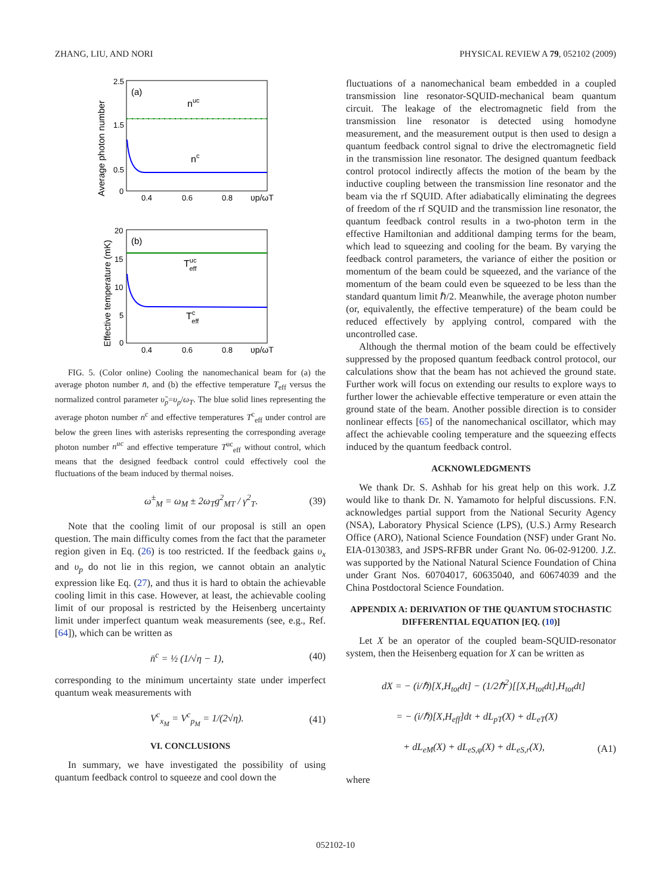ZHANG, LIU, AND NORI PHYSICAL REVIEW A 79, 052102 (2009)
Average photon number
2.5
1.5
0.5
0
(a)
nuc
nc
0.4
0.6
0.8
υp/ωT
Effective temperature (mK)
20
15
10
5
0
(b)
Tuceff
Tceff
0.4
0.6
0.8
υp/ωT
FIG. 5. (Color online) Cooling the nanomechanical beam for (a) the average photon number n̄, and (b) the effective temperature T<sub>eff</sub> versus the normalized control parameter υ̃<sub>p</sub>=υ<sub>p</sub>/ω<sub>T</sub>. The blue solid lines representing the average photon number n<sup>c</sup> and effective temperatures T<sup>c</sup><sub>eff</sub> under control are below the green lines with asterisks representing the corresponding average photon number n<sup>uc</sup> and effective temperature T<sup>uc</sup><sub>eff</sub> without control, which means that the designed feedback control could effectively cool the fluctuations of the beam induced by thermal noises.
ω<sup>±</sup><sub>M</sub> = ω<sub>M</sub> ± 2ω<sub>T</sub>g<sup>2</sup><sub>MT</sub> / γ<sup>2</sup><sub>T</sub>. (39)
Note that the cooling limit of our proposal is still an open question. The main difficulty comes from the fact that the parameter region given in Eq. (26) is too restricted. If the feedback gains υ<sub>x</sub> and υ<sub>p</sub> do not lie in this region, we cannot obtain an analytic expression like Eq. (27), and thus it is hard to obtain the achievable cooling limit in this case. However, at least, the achievable cooling limit of our proposal is restricted by the Heisenberg uncertainty limit under imperfect quantum weak measurements (see, e.g., Ref. [64]), which can be written as
n̄<sup>c</sup> = ½ (1/√η − 1), (40)
corresponding to the minimum uncertainty state under imperfect quantum weak measurements with
V<sup>c</sup><sub>x<sub>M</sub></sub> = V<sup>c</sup><sub>p<sub>M</sub></sub> = 1/(2√η). (41)
VI. CONCLUSIONS
In summary, we have investigated the possibility of using quantum feedback control to squeeze and cool down the
fluctuations of a nanomechanical beam embedded in a coupled transmission line resonator-SQUID-mechanical beam quantum circuit. The leakage of the electromagnetic field from the transmission line resonator is detected using homodyne measurement, and the measurement output is then used to design a quantum feedback control signal to drive the electromagnetic field in the transmission line resonator. The designed quantum feedback control protocol indirectly affects the motion of the beam by the inductive coupling between the transmission line resonator and the beam via the rf SQUID. After adiabatically eliminating the degrees of freedom of the rf SQUID and the transmission line resonator, the quantum feedback control results in a two-photon term in the effective Hamiltonian and additional damping terms for the beam, which lead to squeezing and cooling for the beam. By varying the feedback control parameters, the variance of either the position or momentum of the beam could be squeezed, and the variance of the momentum of the beam could even be squeezed to be less than the standard quantum limit ℏ/2. Meanwhile, the average photon number (or, equivalently, the effective temperature) of the beam could be reduced effectively by applying control, compared with the uncontrolled case.
Although the thermal motion of the beam could be effectively suppressed by the proposed quantum feedback control protocol, our calculations show that the beam has not achieved the ground state. Further work will focus on extending our results to explore ways to further lower the achievable effective temperature or even attain the ground state of the beam. Another possible direction is to consider nonlinear effects [65] of the nanomechanical oscillator, which may affect the achievable cooling temperature and the squeezing effects induced by the quantum feedback control.
ACKNOWLEDGMENTS
We thank Dr. S. Ashhab for his great help on this work. J.Z would like to thank Dr. N. Yamamoto for helpful discussions. F.N. acknowledges partial support from the National Security Agency (NSA), Laboratory Physical Science (LPS), (U.S.) Army Research Office (ARO), National Science Foundation (NSF) under Grant No. EIA-0130383, and JSPS-RFBR under Grant No. 06-02-91200. J.Z. was supported by the National Natural Science Foundation of China under Grant Nos. 60704017, 60635040, and 60674039 and the China Postdoctoral Science Foundation.
APPENDIX A: DERIVATION OF THE QUANTUM STOCHASTIC DIFFERENTIAL EQUATION [EQ. (10)]
Let X be an operator of the coupled beam-SQUID-resonator system, then the Heisenberg equation for X can be written as
dX = − (i/ℏ)[X,H<sub>tot</sub>dt] − (1/2ℏ<sup>2</sup>)[[X,H<sub>tot</sub>dt],H<sub>tot</sub>dt]
= − (i/ℏ)[X,H<sub>eff</sub>]dt + dL<sub>pT</sub>(X) + dL<sub>eT</sub>(X)
+ dL<sub>eM</sub>(X) + dL<sub>eS,φ</sub>(X) + dL<sub>eS,r</sub>(X), (A1)
where
052102-10